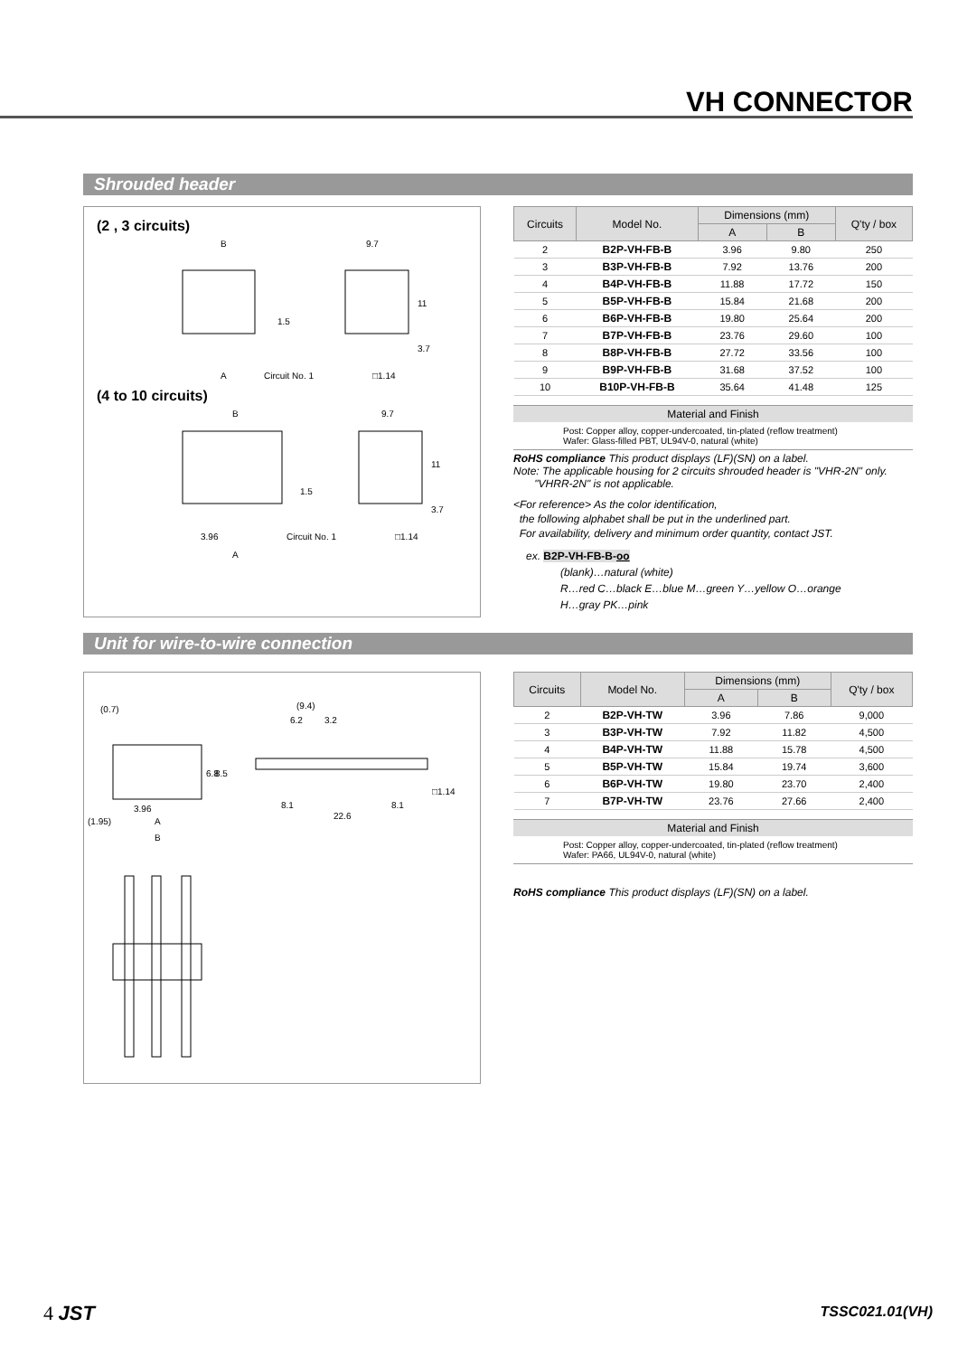VH CONNECTOR
Shrouded header
(2 , 3 circuits)
B
9.7
A
Circuit No. 1
□1.14
1.5
11
3.7
(4 to 10 circuits)
B
9.7
3.96
Circuit No. 1
□1.14
A
1.5
11
3.7
| Circuits | Model No. | Dimensions (mm) | | Q'ty / box |
| --- | --- | --- | --- | --- |
| | | A | B | |
| 2 | B2P-VH-FB-B | 3.96 | 9.80 | 250 |
| 3 | B3P-VH-FB-B | 7.92 | 13.76 | 200 |
| 4 | B4P-VH-FB-B | 11.88 | 17.72 | 150 |
| 5 | B5P-VH-FB-B | 15.84 | 21.68 | 200 |
| 6 | B6P-VH-FB-B | 19.80 | 25.64 | 200 |
| 7 | B7P-VH-FB-B | 23.76 | 29.60 | 100 |
| 8 | B8P-VH-FB-B | 27.72 | 33.56 | 100 |
| 9 | B9P-VH-FB-B | 31.68 | 37.52 | 100 |
| 10 | B10P-VH-FB-B | 35.64 | 41.48 | 125 |
Material and Finish
Post: Copper alloy, copper-undercoated, tin-plated (reflow treatment)
Wafer: Glass-filled PBT, UL94V-0, natural (white)
RoHS compliance This product displays (LF)(SN) on a label.
Note: The applicable housing for 2 circuits shrouded header is "VHR-2N" only.
"VHRR-2N" is not applicable.
<For reference> As the color identification,
the following alphabet shall be put in the underlined part.
For availability, delivery and minimum order quantity, contact JST.
ex. B2P-VH-FB-B-oo
(blank)…natural (white)
R…red C…black E…blue M…green Y…yellow O…orange
H…gray PK…pink
Unit for wire-to-wire connection
(0.7)
6.8
8.5
3.96
(1.95)
A
B
(9.4)
6.2
3.2
□1.14
8.1
8.1
22.6
| Circuits | Model No. | Dimensions (mm) | | Q'ty / box |
| --- | --- | --- | --- | --- |
| | | A | B | |
| 2 | B2P-VH-TW | 3.96 | 7.86 | 9,000 |
| 3 | B3P-VH-TW | 7.92 | 11.82 | 4,500 |
| 4 | B4P-VH-TW | 11.88 | 15.78 | 4,500 |
| 5 | B5P-VH-TW | 15.84 | 19.74 | 3,600 |
| 6 | B6P-VH-TW | 19.80 | 23.70 | 2,400 |
| 7 | B7P-VH-TW | 23.76 | 27.66 | 2,400 |
Material and Finish
Post: Copper alloy, copper-undercoated, tin-plated (reflow treatment)
Wafer: PA66, UL94V-0, natural (white)
RoHS compliance This product displays (LF)(SN) on a label.
4 JST TSSC021.01(VH)